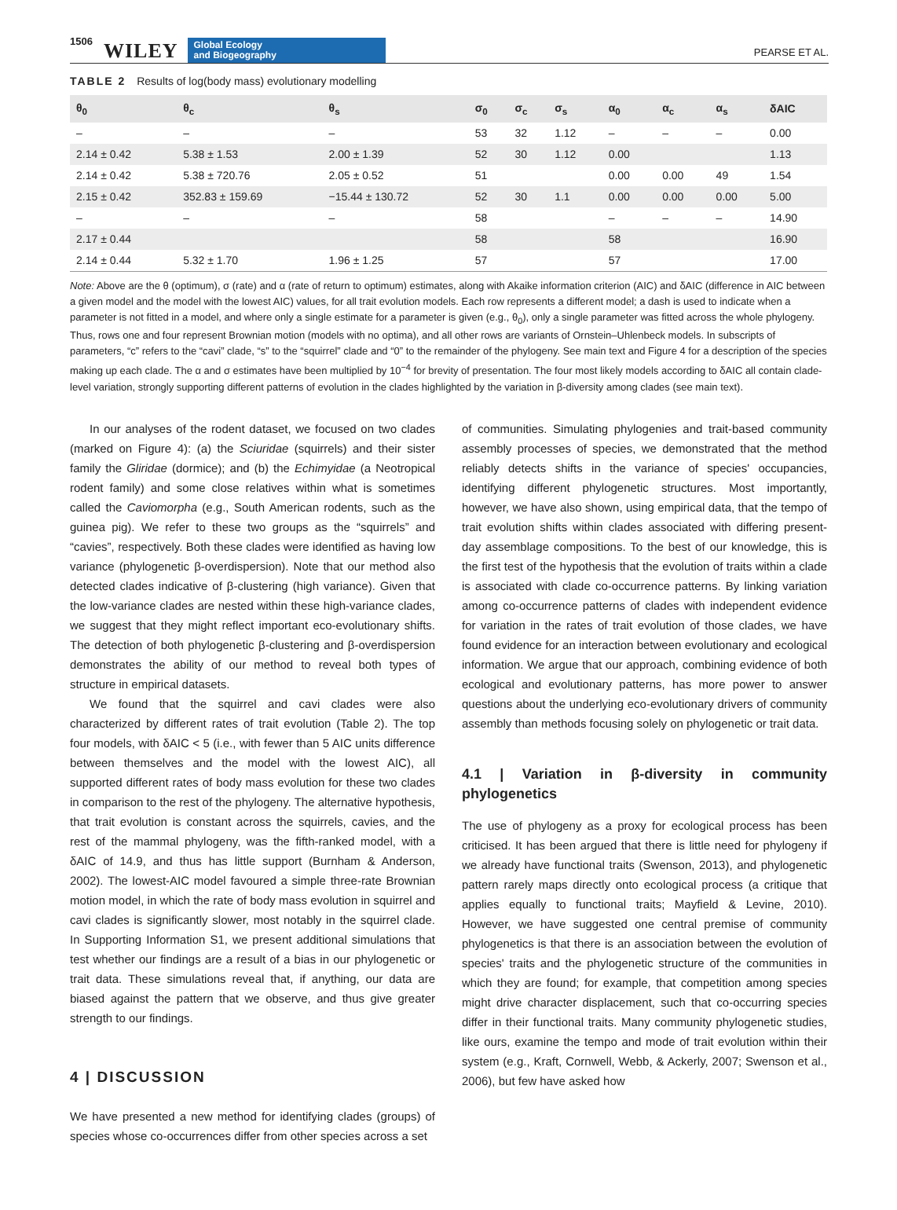1506 WILEY Global Ecology
and Biogeography PEARSE ET AL.
TABLE 2 Results of log(body mass) evolutionary modelling
| θ<sub>0</sub> | θ<sub>c</sub> | θ<sub>s</sub> | σ<sub>0</sub> | σ<sub>c</sub> | σ<sub>s</sub> | α<sub>0</sub> | α<sub>c</sub> | α<sub>s</sub> | δAIC |
| --- | --- | --- | --- | --- | --- | --- | --- | --- | --- |
| – | – | – | 53 | 32 | 1.12 | – | – | – | 0.00 |
| 2.14 ± 0.42 | 5.38 ± 1.53 | 2.00 ± 1.39 | 52 | 30 | 1.12 | 0.00 | | | 1.13 |
| 2.14 ± 0.42 | 5.38 ± 720.76 | 2.05 ± 0.52 | 51 | | | 0.00 | 0.00 | 49 | 1.54 |
| 2.15 ± 0.42 | 352.83 ± 159.69 | −15.44 ± 130.72 | 52 | 30 | 1.1 | 0.00 | 0.00 | 0.00 | 5.00 |
| – | – | – | 58 | | | – | – | – | 14.90 |
| 2.17 ± 0.44 | | | 58 | | | 58 | | | 16.90 |
| 2.14 ± 0.44 | 5.32 ± 1.70 | 1.96 ± 1.25 | 57 | | | 57 | | | 17.00 |
Note: Above are the θ (optimum), σ (rate) and α (rate of return to optimum) estimates, along with Akaike information criterion (AIC) and δAIC (difference in AIC between a given model and the model with the lowest AIC) values, for all trait evolution models. Each row represents a different model; a dash is used to indicate when a parameter is not fitted in a model, and where only a single estimate for a parameter is given (e.g., θ<sub>0</sub>), only a single parameter was fitted across the whole phylogeny. Thus, rows one and four represent Brownian motion (models with no optima), and all other rows are variants of Ornstein–Uhlenbeck models. In subscripts of parameters, “c” refers to the “cavi” clade, “s” to the “squirrel” clade and “0” to the remainder of the phylogeny. See main text and Figure 4 for a description of the species making up each clade. The α and σ estimates have been multiplied by 10<sup>−4</sup> for brevity of presentation. The four most likely models according to δAIC all contain clade-level variation, strongly supporting different patterns of evolution in the clades highlighted by the variation in β-diversity among clades (see main text).
In our analyses of the rodent dataset, we focused on two clades (marked on Figure 4): (a) the Sciuridae (squirrels) and their sister family the Gliridae (dormice); and (b) the Echimyidae (a Neotropical rodent family) and some close relatives within what is sometimes called the Caviomorpha (e.g., South American rodents, such as the guinea pig). We refer to these two groups as the “squirrels” and “cavies”, respectively. Both these clades were identified as having low variance (phylogenetic β-overdispersion). Note that our method also detected clades indicative of β-clustering (high variance). Given that the low-variance clades are nested within these high-variance clades, we suggest that they might reflect important eco-evolutionary shifts. The detection of both phylogenetic β-clustering and β-overdispersion demonstrates the ability of our method to reveal both types of structure in empirical datasets.
We found that the squirrel and cavi clades were also characterized by different rates of trait evolution (Table 2). The top four models, with δAIC < 5 (i.e., with fewer than 5 AIC units difference between themselves and the model with the lowest AIC), all supported different rates of body mass evolution for these two clades in comparison to the rest of the phylogeny. The alternative hypothesis, that trait evolution is constant across the squirrels, cavies, and the rest of the mammal phylogeny, was the fifth-ranked model, with a δAIC of 14.9, and thus has little support (Burnham & Anderson, 2002). The lowest-AIC model favoured a simple three-rate Brownian motion model, in which the rate of body mass evolution in squirrel and cavi clades is significantly slower, most notably in the squirrel clade. In Supporting Information S1, we present additional simulations that test whether our findings are a result of a bias in our phylogenetic or trait data. These simulations reveal that, if anything, our data are biased against the pattern that we observe, and thus give greater strength to our findings.
4 | DISCUSSION
We have presented a new method for identifying clades (groups) of species whose co-occurrences differ from other species across a set
of communities. Simulating phylogenies and trait-based community assembly processes of species, we demonstrated that the method reliably detects shifts in the variance of species' occupancies, identifying different phylogenetic structures. Most importantly, however, we have also shown, using empirical data, that the tempo of trait evolution shifts within clades associated with differing present-day assemblage compositions. To the best of our knowledge, this is the first test of the hypothesis that the evolution of traits within a clade is associated with clade co-occurrence patterns. By linking variation among co-occurrence patterns of clades with independent evidence for variation in the rates of trait evolution of those clades, we have found evidence for an interaction between evolutionary and ecological information. We argue that our approach, combining evidence of both ecological and evolutionary patterns, has more power to answer questions about the underlying eco-evolutionary drivers of community assembly than methods focusing solely on phylogenetic or trait data.
4.1 | Variation in β-diversity in community phylogenetics
The use of phylogeny as a proxy for ecological process has been criticised. It has been argued that there is little need for phylogeny if we already have functional traits (Swenson, 2013), and phylogenetic pattern rarely maps directly onto ecological process (a critique that applies equally to functional traits; Mayfield & Levine, 2010). However, we have suggested one central premise of community phylogenetics is that there is an association between the evolution of species' traits and the phylogenetic structure of the communities in which they are found; for example, that competition among species might drive character displacement, such that co-occurring species differ in their functional traits. Many community phylogenetic studies, like ours, examine the tempo and mode of trait evolution within their system (e.g., Kraft, Cornwell, Webb, & Ackerly, 2007; Swenson et al., 2006), but few have asked how